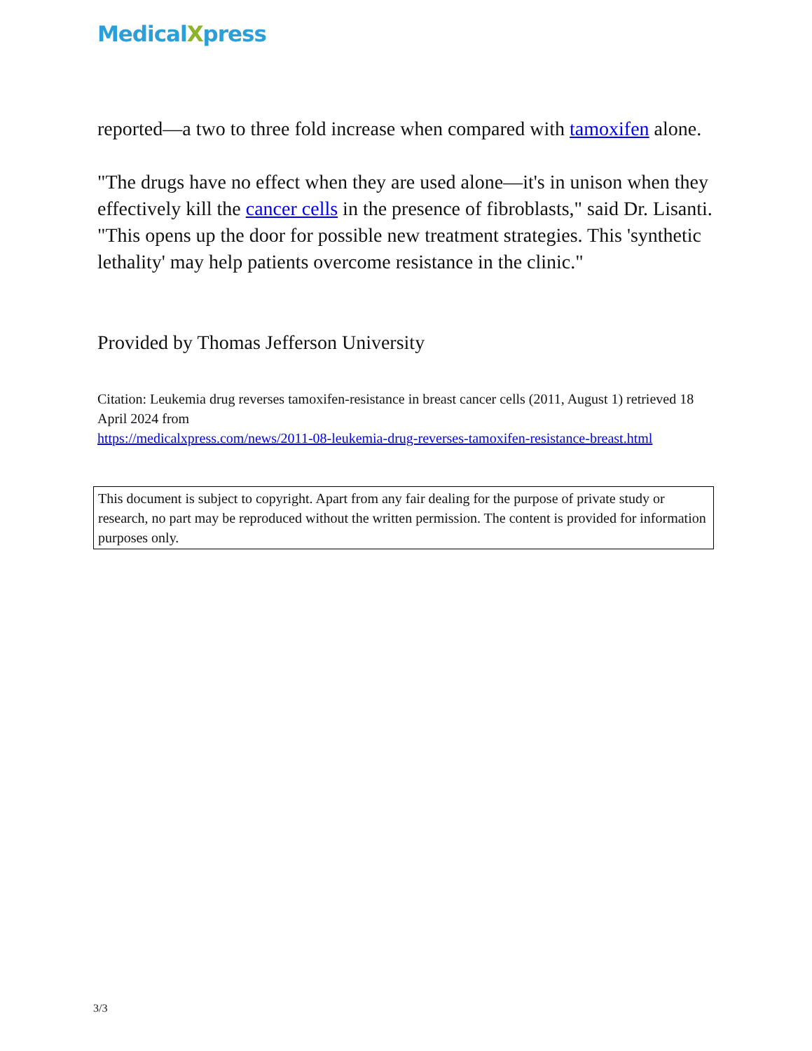MedicalXpress
reported—a two to three fold increase when compared with tamoxifen alone.
"The drugs have no effect when they are used alone—it's in unison when they effectively kill the cancer cells in the presence of fibroblasts," said Dr. Lisanti. "This opens up the door for possible new treatment strategies. This 'synthetic lethality' may help patients overcome resistance in the clinic."
Provided by Thomas Jefferson University
Citation: Leukemia drug reverses tamoxifen-resistance in breast cancer cells (2011, August 1) retrieved 18 April 2024 from
https://medicalxpress.com/news/2011-08-leukemia-drug-reverses-tamoxifen-resistance-breast.html
This document is subject to copyright. Apart from any fair dealing for the purpose of private study or research, no part may be reproduced without the written permission. The content is provided for information purposes only.
3/3